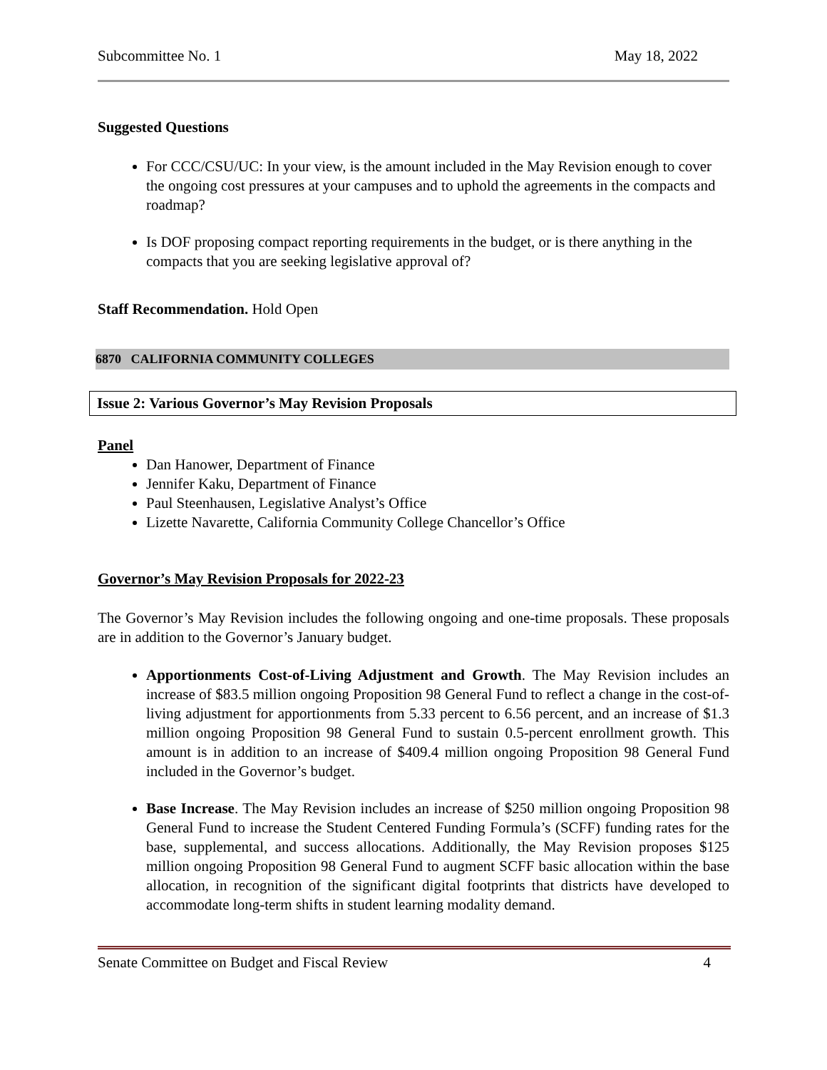Subcommittee No. 1 May 18, 2022
Suggested Questions
For CCC/CSU/UC: In your view, is the amount included in the May Revision enough to cover the ongoing cost pressures at your campuses and to uphold the agreements in the compacts and roadmap?
Is DOF proposing compact reporting requirements in the budget, or is there anything in the compacts that you are seeking legislative approval of?
Staff Recommendation. Hold Open
6870 CALIFORNIA COMMUNITY COLLEGES
Issue 2: Various Governor’s May Revision Proposals
Panel
Dan Hanower, Department of Finance
Jennifer Kaku, Department of Finance
Paul Steenhausen, Legislative Analyst’s Office
Lizette Navarette, California Community College Chancellor’s Office
Governor’s May Revision Proposals for 2022-23
The Governor’s May Revision includes the following ongoing and one-time proposals. These proposals are in addition to the Governor’s January budget.
Apportionments Cost-of-Living Adjustment and Growth. The May Revision includes an increase of $83.5 million ongoing Proposition 98 General Fund to reflect a change in the cost-of-living adjustment for apportionments from 5.33 percent to 6.56 percent, and an increase of $1.3 million ongoing Proposition 98 General Fund to sustain 0.5-percent enrollment growth. This amount is in addition to an increase of $409.4 million ongoing Proposition 98 General Fund included in the Governor’s budget.
Base Increase. The May Revision includes an increase of $250 million ongoing Proposition 98 General Fund to increase the Student Centered Funding Formula’s (SCFF) funding rates for the base, supplemental, and success allocations. Additionally, the May Revision proposes $125 million ongoing Proposition 98 General Fund to augment SCFF basic allocation within the base allocation, in recognition of the significant digital footprints that districts have developed to accommodate long-term shifts in student learning modality demand.
Senate Committee on Budget and Fiscal Review 4